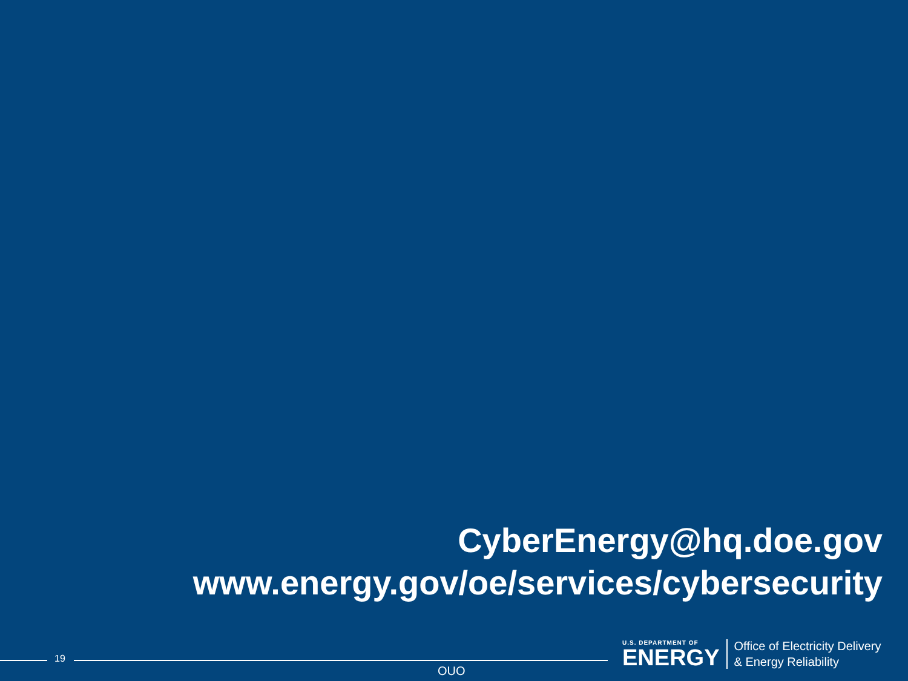CyberEnergy@hq.doe.gov
www.energy.gov/oe/services/cybersecurity
19
OUO
U.S. DEPARTMENT OF
ENERGY
Office of Electricity Delivery
& Energy Reliability